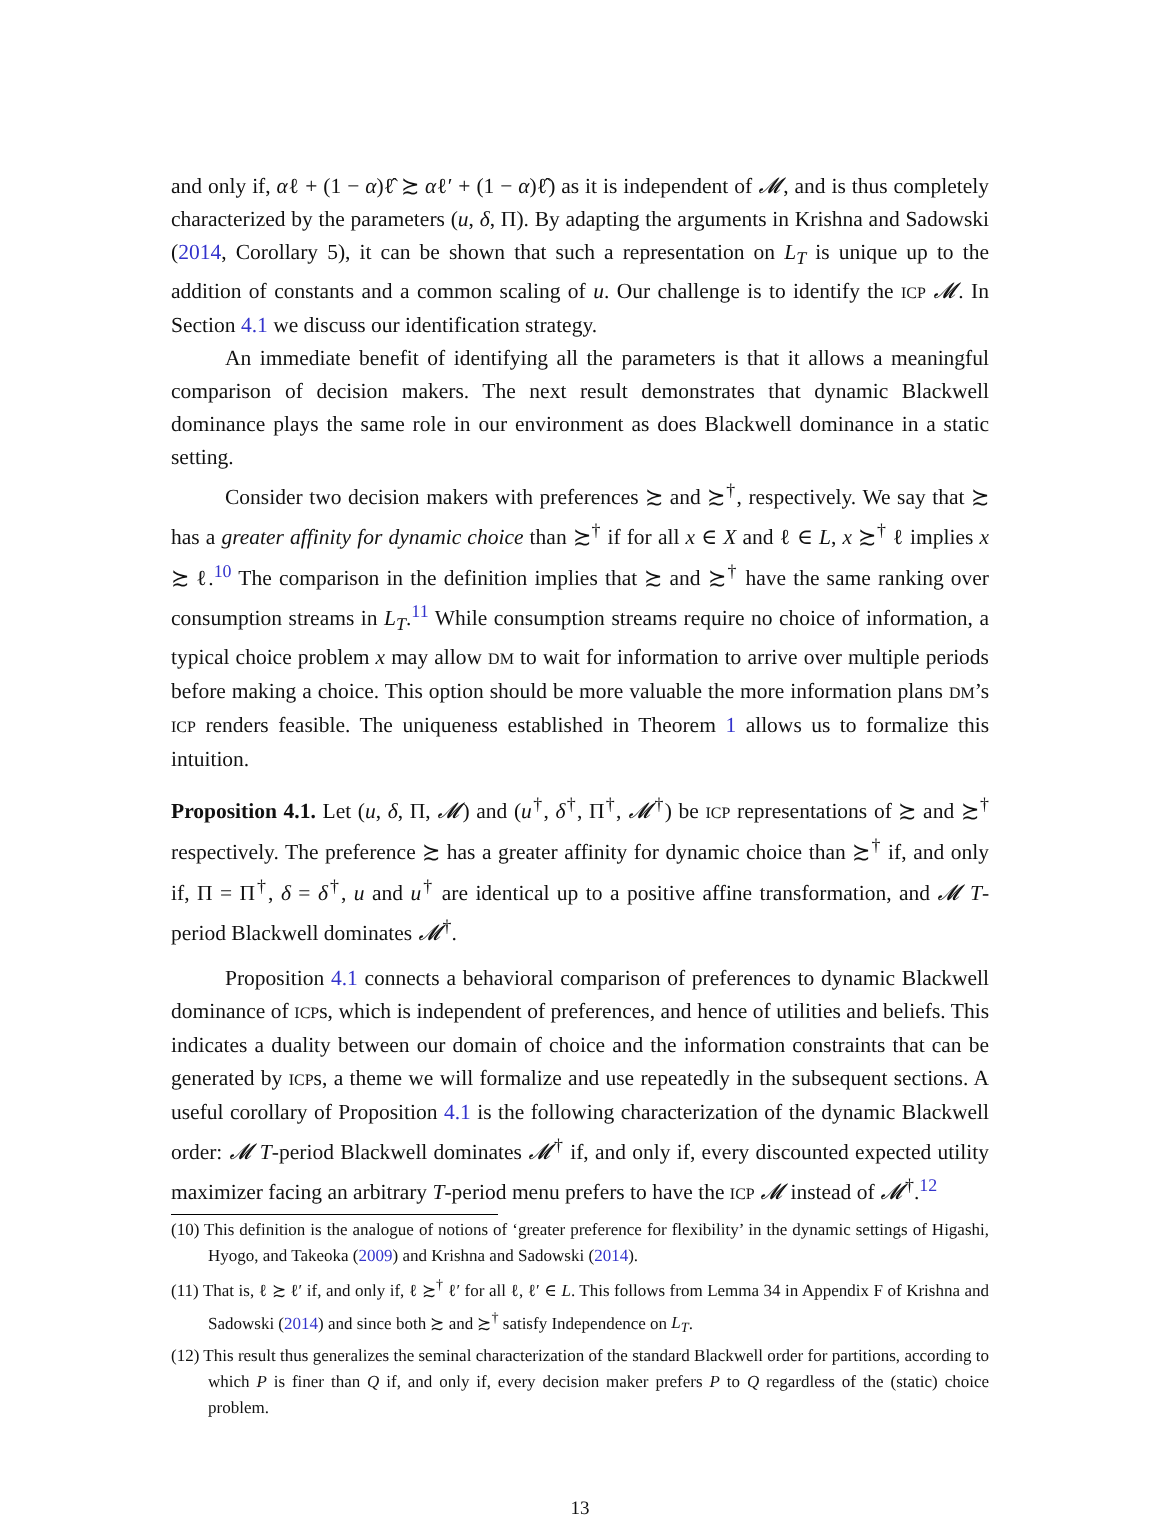and only if, αℓ + (1 − α)ℓ̂ ≿ αℓ′ + (1 − α)ℓ̂) as it is independent of 𝓜, and is thus completely characterized by the parameters (u, δ, Π). By adapting the arguments in Krishna and Sadowski (2014, Corollary 5), it can be shown that such a representation on L<sub>T</sub> is unique up to the addition of constants and a common scaling of u. Our challenge is to identify the ICP 𝓜. In Section 4.1 we discuss our identification strategy.
An immediate benefit of identifying all the parameters is that it allows a meaningful comparison of decision makers. The next result demonstrates that dynamic Blackwell dominance plays the same role in our environment as does Blackwell dominance in a static setting.
Consider two decision makers with preferences ≿ and ≿<sup>†</sup>, respectively. We say that ≿ has a greater affinity for dynamic choice than ≿<sup>†</sup> if for all x ∈ X and ℓ ∈ L, x ≿<sup>†</sup> ℓ implies x ≿ ℓ.<sup>10</sup> The comparison in the definition implies that ≿ and ≿<sup>†</sup> have the same ranking over consumption streams in L<sub>T</sub>.<sup>11</sup> While consumption streams require no choice of information, a typical choice problem x may allow DM to wait for information to arrive over multiple periods before making a choice. This option should be more valuable the more information plans DM’s ICP renders feasible. The uniqueness established in Theorem 1 allows us to formalize this intuition.
Proposition 4.1. Let (u, δ, Π, 𝓜) and (u<sup>†</sup>, δ<sup>†</sup>, Π<sup>†</sup>, 𝓜<sup>†</sup>) be ICP representations of ≿ and ≿<sup>†</sup> respectively. The preference ≿ has a greater affinity for dynamic choice than ≿<sup>†</sup> if, and only if, Π = Π<sup>†</sup>, δ = δ<sup>†</sup>, u and u<sup>†</sup> are identical up to a positive affine transformation, and 𝓜 T-period Blackwell dominates 𝓜<sup>†</sup>.
Proposition 4.1 connects a behavioral comparison of preferences to dynamic Blackwell dominance of ICPs, which is independent of preferences, and hence of utilities and beliefs. This indicates a duality between our domain of choice and the information constraints that can be generated by ICPs, a theme we will formalize and use repeatedly in the subsequent sections. A useful corollary of Proposition 4.1 is the following characterization of the dynamic Blackwell order: 𝓜 T-period Blackwell dominates 𝓜<sup>†</sup> if, and only if, every discounted expected utility maximizer facing an arbitrary T-period menu prefers to have the ICP 𝓜 instead of 𝓜<sup>†</sup>.<sup>12</sup>
(10) This definition is the analogue of notions of ‘greater preference for flexibility’ in the dynamic settings of Higashi, Hyogo, and Takeoka (2009) and Krishna and Sadowski (2014).
(11) That is, ℓ ≿ ℓ′ if, and only if, ℓ ≿<sup>†</sup> ℓ′ for all ℓ, ℓ′ ∈ L. This follows from Lemma 34 in Appendix F of Krishna and Sadowski (2014) and since both ≿ and ≿<sup>†</sup> satisfy Independence on L<sub>T</sub>.
(12) This result thus generalizes the seminal characterization of the standard Blackwell order for partitions, according to which P is finer than Q if, and only if, every decision maker prefers P to Q regardless of the (static) choice problem.
13